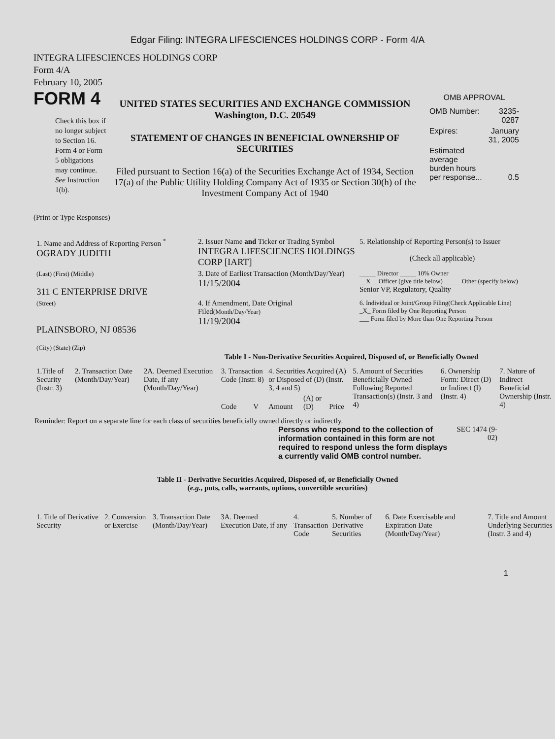Edgar Filing: INTEGRA LIFESCIENCES HOLDINGS CORP - Form 4/A
INTEGRA LIFESCIENCES HOLDINGS CORP
Form 4/A
February 10, 2005
FORM 4
Check this box if no longer subject to Section 16. Form 4 or Form 5 obligations may continue. See Instruction 1(b).
UNITED STATES SECURITIES AND EXCHANGE COMMISSION
Washington, D.C. 20549
STATEMENT OF CHANGES IN BENEFICIAL OWNERSHIP OF SECURITIES
Filed pursuant to Section 16(a) of the Securities Exchange Act of 1934, Section 17(a) of the Public Utility Holding Company Act of 1935 or Section 30(h) of the Investment Company Act of 1940
OMB APPROVAL
| OMB Number: | 3235-0287 |
| Expires: | January 31, 2005 |
| Estimated average burden hours per response... | 0.5 |
(Print or Type Responses)
| 1. Name and Address of Reporting Person <sup>*</sup> OGRADY JUDITH | 2. Issuer Name and Ticker or Trading Symbol INTEGRA LIFESCIENCES HOLDINGS CORP [IART] | 5. Relationship of Reporting Person(s) to Issuer (Check all applicable) |
| (Last) (First) (Middle) 311 C ENTERPRISE DRIVE | 3. Date of Earliest Transaction (Month/Day/Year) 11/15/2004 | _____ Director _____ 10% Owner __X__ Officer (give title below) _____ Other (specify below) Senior VP, Regulatory, Quality |
| (Street) PLAINSBORO, NJ 08536 (City) (State) (Zip) | 4. If Amendment, Date Original Filed (Month/Day/Year) 11/19/2004 | 6. Individual or Joint/Group Filing(Check Applicable Line) _X_ Form filed by One Reporting Person ___ Form filed by More than One Reporting Person |
Table I - Non-Derivative Securities Acquired, Disposed of, or Beneficially Owned
| 1.Title of Security (Instr. 3) | 2. Transaction Date (Month/Day/Year) | 2A. Deemed Execution Date, if any (Month/Day/Year) | 3. Transaction Code (Instr. 8) | | 4. Securities Acquired (A) or Disposed of (D) (Instr. 3, 4 and 5) | | | 5. Amount of Securities Beneficially Owned Following Reported Transaction(s) (Instr. 3 and 4) | 6. Ownership Form: Direct (D) or Indirect (I) (Instr. 4) | 7. Nature of Indirect Beneficial Ownership (Instr. 4) |
| --- | --- | --- | --- | --- | --- | --- | --- | --- | --- | --- |
| | | | Code | V | Amount | (A) or (D) | Price | | | |
Reminder: Report on a separate line for each class of securities beneficially owned directly or indirectly.
Persons who respond to the collection of information contained in this form are not required to respond unless the form displays a currently valid OMB control number.
SEC 1474 (9-02)
Table II - Derivative Securities Acquired, Disposed of, or Beneficially Owned
(e.g., puts, calls, warrants, options, convertible securities)
| 1. Title of Derivative Security | 2. Conversion or Exercise | 3. Transaction Date (Month/Day/Year) | 3A. Deemed Execution Date, if any | 4. Transaction Code | 5. Number of Derivative Securities | 6. Date Exercisable and Expiration Date (Month/Day/Year) | 7. Title and Amount Underlying Securities (Instr. 3 and 4) |
| --- | --- | --- | --- | --- | --- | --- | --- |
1